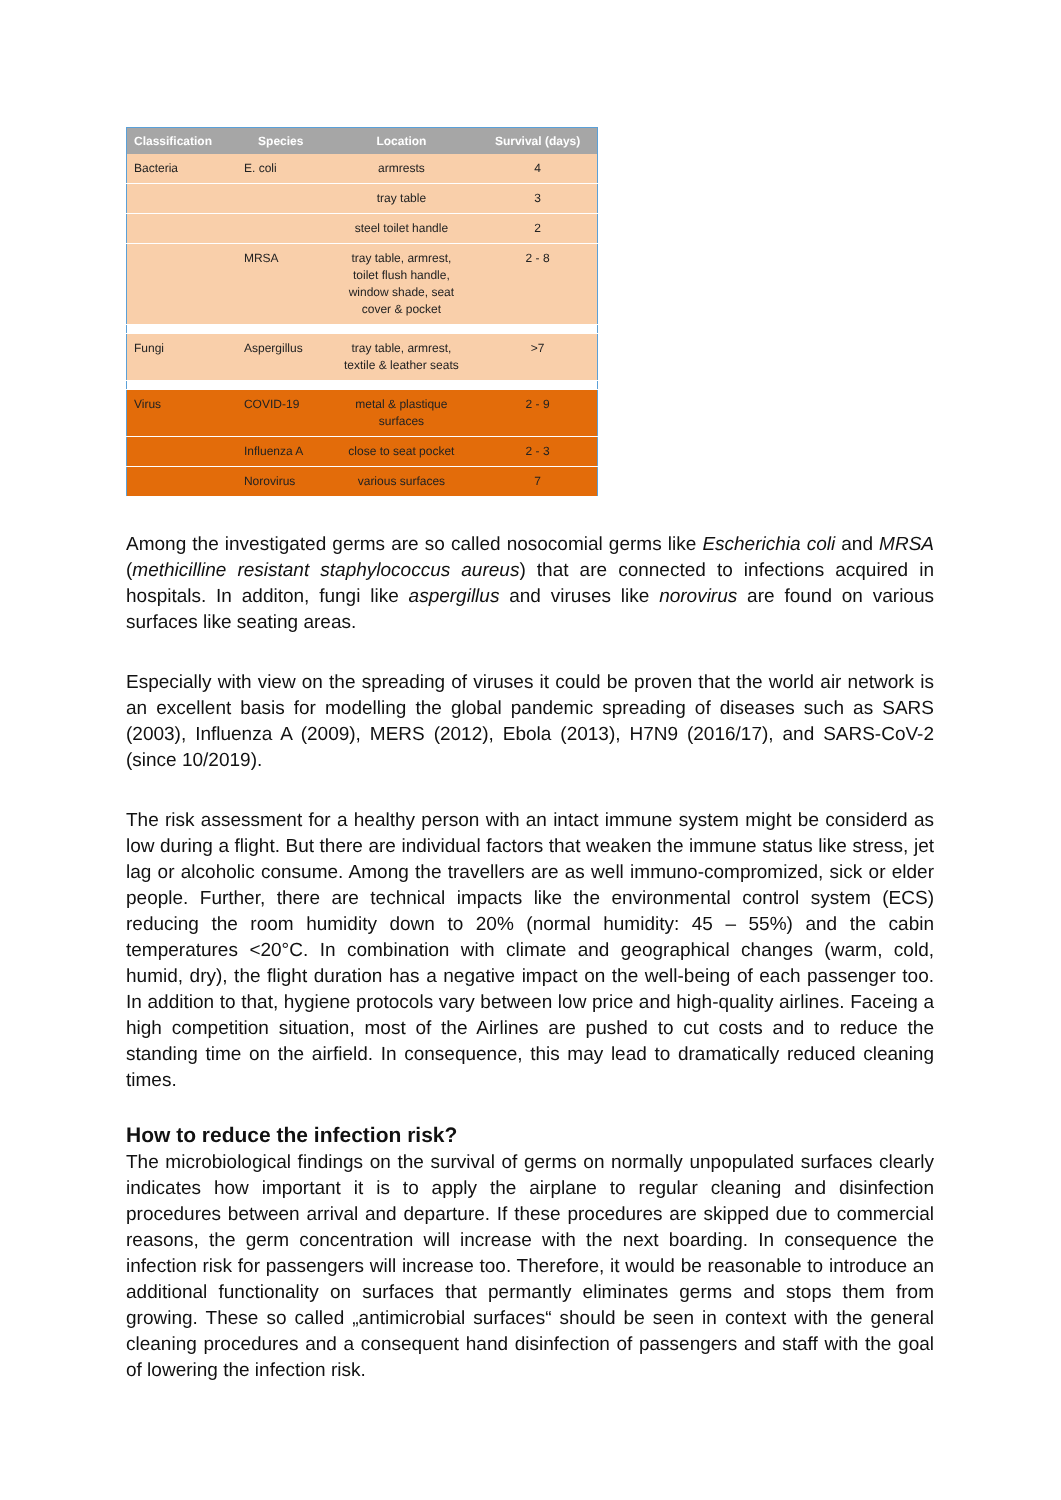| Classification | Species | Location | Survival (days) |
| --- | --- | --- | --- |
| Bacteria | E. coli | armrests | 4 |
| | | tray table | 3 |
| | | steel toilet handle | 2 |
| | MRSA | tray table, armrest, toilet flush handle, window shade, seat cover & pocket | 2 - 8 |
| Fungi | Aspergillus | tray table, armrest, textile & leather seats | >7 |
| Virus | COVID-19 | metal & plastique surfaces | 2 - 9 |
| | Influenza A | close to seat pocket | 2 - 3 |
| | Norovirus | various surfaces | 7 |
Among the investigated germs are so called nosocomial germs like Escherichia coli and MRSA (methicilline resistant staphylococcus aureus) that are connected to infections acquired in hospitals. In additon, fungi like aspergillus and viruses like norovirus are found on various surfaces like seating areas.
Especially with view on the spreading of viruses it could be proven that the world air network is an excellent basis for modelling the global pandemic spreading of diseases such as SARS (2003), Influenza A (2009), MERS (2012), Ebola (2013), H7N9 (2016/17), and SARS-CoV-2 (since 10/2019).
The risk assessment for a healthy person with an intact immune system might be considerd as low during a flight. But there are individual factors that weaken the immune status like stress, jet lag or alcoholic consume. Among the travellers are as well immuno-compromized, sick or elder people. Further, there are technical impacts like the environmental control system (ECS) reducing the room humidity down to 20% (normal humidity: 45 – 55%) and the cabin temperatures <20°C. In combination with climate and geographical changes (warm, cold, humid, dry), the flight duration has a negative impact on the well-being of each passenger too. In addition to that, hygiene protocols vary between low price and high-quality airlines. Faceing a high competition situation, most of the Airlines are pushed to cut costs and to reduce the standing time on the airfield. In consequence, this may lead to dramatically reduced cleaning times.
How to reduce the infection risk?
The microbiological findings on the survival of germs on normally unpopulated surfaces clearly indicates how important it is to apply the airplane to regular cleaning and disinfection procedures between arrival and departure. If these procedures are skipped due to commercial reasons, the germ concentration will increase with the next boarding. In consequence the infection risk for passengers will increase too. Therefore, it would be reasonable to introduce an additional functionality on surfaces that permantly eliminates germs and stops them from growing. These so called „antimicrobial surfaces“ should be seen in context with the general cleaning procedures and a consequent hand disinfection of passengers and staff with the goal of lowering the infection risk.